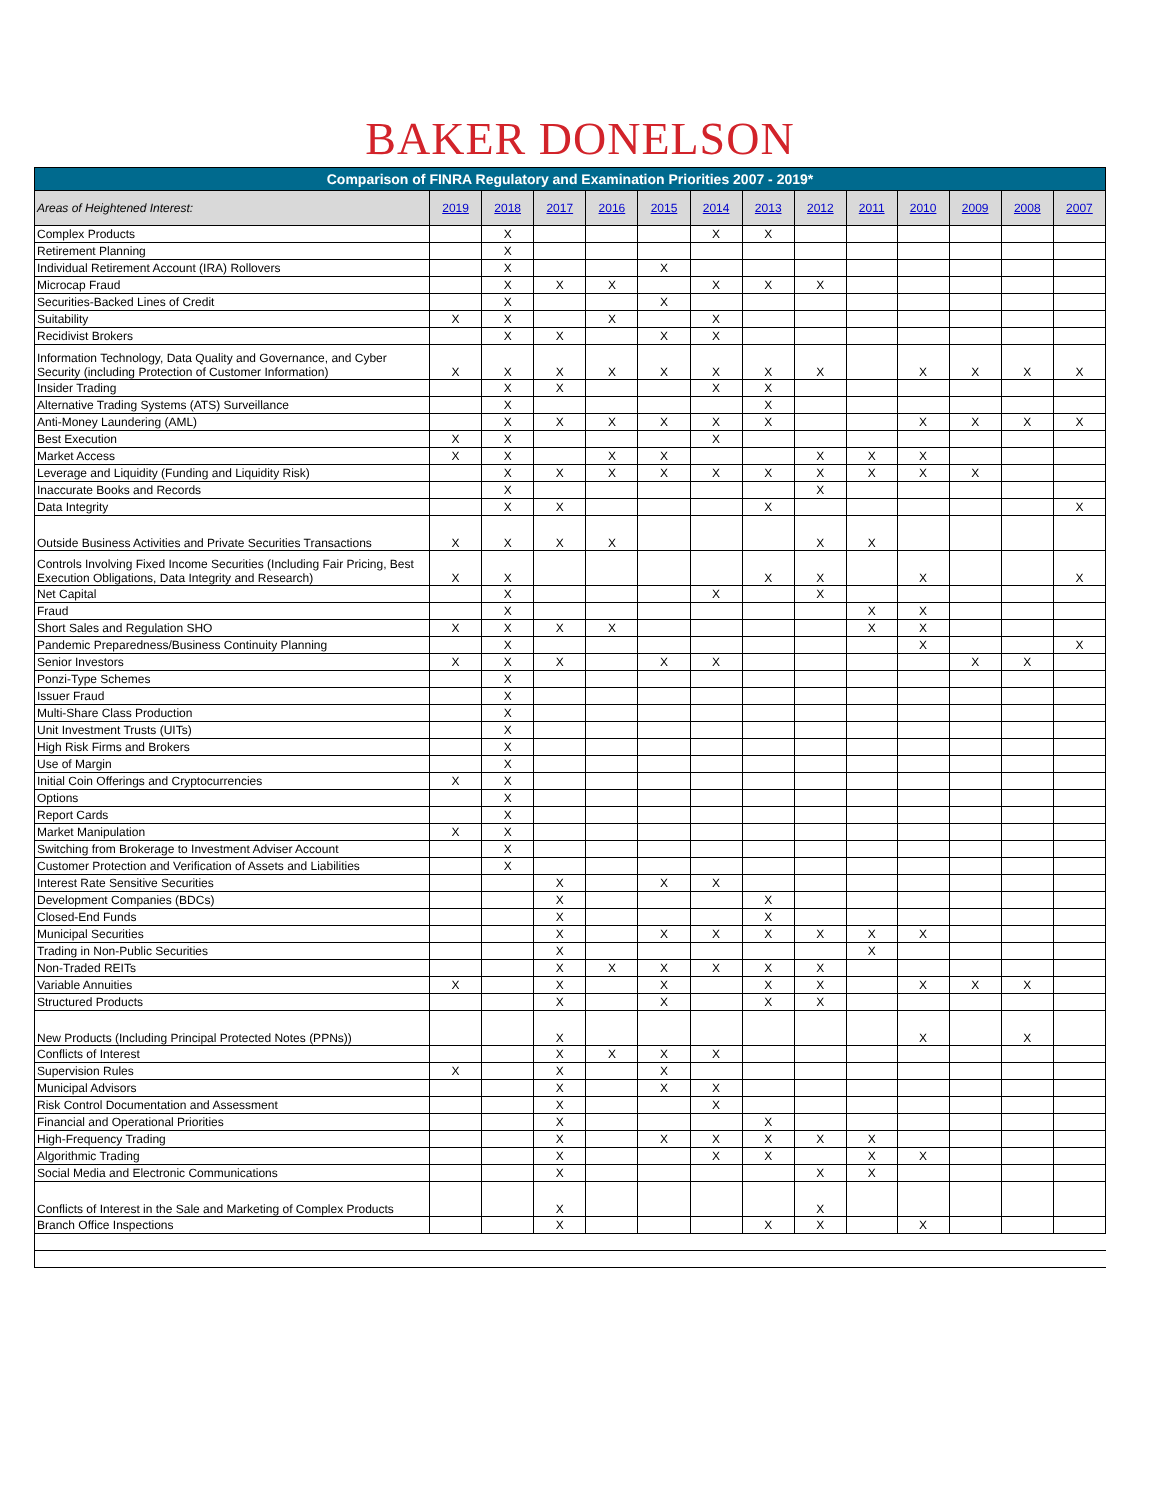BAKER DONELSON
| Comparison of FINRA Regulatory and Examination Priorities 2007 - 2019* | | | | | | | | | | | | | |
| --- | --- | --- | --- | --- | --- | --- | --- | --- | --- | --- | --- | --- | --- |
| Areas of Heightened Interest: | 2019 | 2018 | 2017 | 2016 | 2015 | 2014 | 2013 | 2012 | 2011 | 2010 | 2009 | 2008 | 2007 |
| Complex Products | | X | | | | X | X | | | | | | |
| Retirement Planning | | X | | | | | | | | | | | |
| Individual Retirement Account (IRA) Rollovers | | X | | | X | | | | | | | | |
| Microcap Fraud | | X | X | X | | X | X | X | | | | | |
| Securities-Backed Lines of Credit | | X | | | X | | | | | | | | |
| Suitability | X | X | | X | | X | | | | | | | |
| Recidivist Brokers | | X | X | | X | X | | | | | | | |
| Information Technology, Data Quality and Governance, and Cyber Security (including Protection of Customer Information) | X | X | X | X | X | X | X | X | | X | X | X | X |
| Insider Trading | | X | X | | | X | X | | | | | | |
| Alternative Trading Systems (ATS) Surveillance | | X | | | | | X | | | | | | |
| Anti-Money Laundering (AML) | | X | X | X | X | X | X | | | X | X | X | X |
| Best Execution | X | X | | | | X | | | | | | | |
| Market Access | X | X | | X | X | | | X | X | X | | | |
| Leverage and Liquidity (Funding and Liquidity Risk) | | X | X | X | X | X | X | X | X | X | X | | |
| Inaccurate Books and Records | | X | | | | | | X | | | | | |
| Data Integrity | | X | X | | | | X | | | | | | X |
| Outside Business Activities and Private Securities Transactions | X | X | X | X | | | | X | X | | | | |
| Controls Involving Fixed Income Securities (Including Fair Pricing, Best Execution Obligations, Data Integrity and Research) | X | X | | | | | X | X | | X | | | X |
| Net Capital | | X | | | | X | | X | | | | | |
| Fraud | | X | | | | | | | X | X | | | |
| Short Sales and Regulation SHO | X | X | X | X | | | | | X | X | | | |
| Pandemic Preparedness/Business Continuity Planning | | X | | | | | | | | X | | | X |
| Senior Investors | X | X | X | | X | X | | | | | X | X | |
| Ponzi-Type Schemes | | X | | | | | | | | | | | |
| Issuer Fraud | | X | | | | | | | | | | | |
| Multi-Share Class Production | | X | | | | | | | | | | | |
| Unit Investment Trusts (UITs) | | X | | | | | | | | | | | |
| High Risk Firms and Brokers | | X | | | | | | | | | | | |
| Use of Margin | | X | | | | | | | | | | | |
| Initial Coin Offerings and Cryptocurrencies | X | X | | | | | | | | | | | |
| Options | | X | | | | | | | | | | | |
| Report Cards | | X | | | | | | | | | | | |
| Market Manipulation | X | X | | | | | | | | | | | |
| Switching from Brokerage to Investment Adviser Account | | X | | | | | | | | | | | |
| Customer Protection and Verification of Assets and Liabilities | | X | | | | | | | | | | | |
| Interest Rate Sensitive Securities | | | X | | X | X | | | | | | | |
| Development Companies (BDCs) | | | X | | | | X | | | | | | |
| Closed-End Funds | | | X | | | | X | | | | | | |
| Municipal Securities | | | X | | X | X | X | X | X | X | | | |
| Trading in Non-Public Securities | | | X | | | | | | X | | | | |
| Non-Traded REITs | | | X | X | X | X | X | X | | | | | |
| Variable Annuities | X | | X | | X | | X | X | | X | X | X | |
| Structured Products | | | X | | X | | X | X | | | | | |
| New Products (Including Principal Protected Notes (PPNs)) | | | X | | | | | | | X | | X | |
| Conflicts of Interest | | | X | X | X | X | | | | | | | |
| Supervision Rules | X | | X | | X | | | | | | | | |
| Municipal Advisors | | | X | | X | X | | | | | | | |
| Risk Control Documentation and Assessment | | | X | | | X | | | | | | | |
| Financial and Operational Priorities | | | X | | | | X | | | | | | |
| High-Frequency Trading | | | X | | X | X | X | X | X | | | | |
| Algorithmic Trading | | | X | | | X | X | | X | X | | | |
| Social Media and Electronic Communications | | | X | | | | | X | X | | | | |
| Conflicts of Interest in the Sale and Marketing of Complex Products | | | X | | | | | X | | | | | |
| Branch Office Inspections | | | X | | | | X | X | | X | | | |